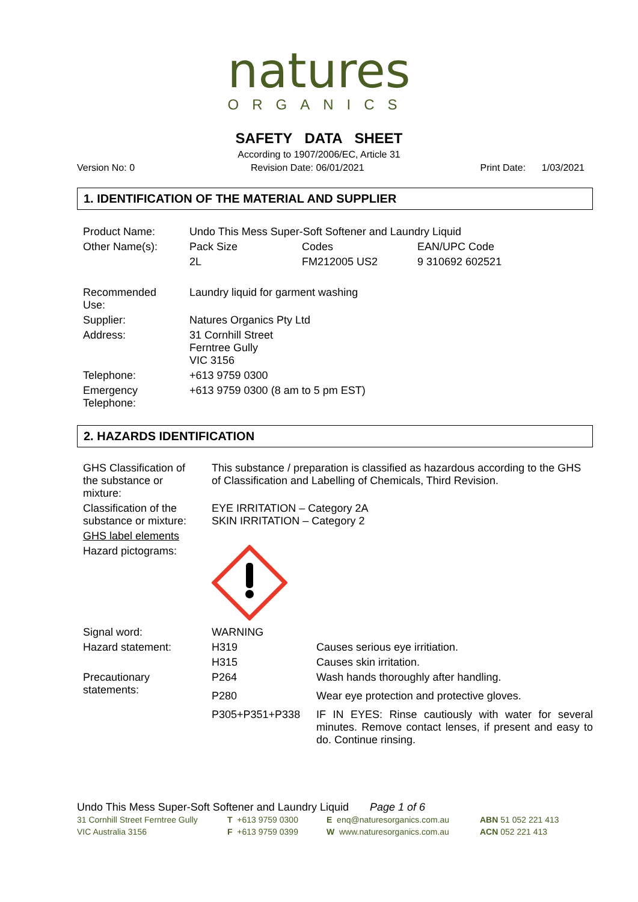natures
ORGANICS
SAFETY DATA SHEET
According to 1907/2006/EC, Article 31
Version No: 0 Revision Date: 06/01/2021 Print Date: 1/03/2021
1. IDENTIFICATION OF THE MATERIAL AND SUPPLIER
| Product Name: | Undo This Mess Super-Soft Softener and Laundry Liquid | | |
| Other Name(s): | Pack Size | Codes | EAN/UPC Code |
| | 2L | FM212005 US2 | 9 310692 602521 |
| Recommended Use: | Laundry liquid for garment washing | | |
| Supplier: | Natures Organics Pty Ltd | | |
| Address: | 31 Cornhill Street Ferntree Gully VIC 3156 | | |
| Telephone: | +613 9759 0300 | | |
| Emergency Telephone: | +613 9759 0300 (8 am to 5 pm EST) | | |
2. HAZARDS IDENTIFICATION
| GHS Classification of the substance or mixture: | This substance / preparation is classified as hazardous according to the GHS of Classification and Labelling of Chemicals, Third Revision. | |
| Classification of the substance or mixture: | EYE IRRITATION – Category 2A SKIN IRRITATION – Category 2 | |
| GHS label elements | | |
| Hazard pictograms: | | |
| Signal word: | WARNING | |
| Hazard statement: | H319 | Causes serious eye irritiation. |
| | H315 | Causes skin irritation. |
| Precautionary statements: | P264 | Wash hands thoroughly after handling. |
| | P280 | Wear eye protection and protective gloves. |
| | P305+P351+P338 | IF IN EYES: Rinse cautiously with water for several minutes. Remove contact lenses, if present and easy to do. Continue rinsing. |
Undo This Mess Super-Soft Softener and Laundry Liquid Page 1 of 6
31 Cornhill Street Ferntree Gully T +613 9759 0300 E enq@naturesorganics.com.au ABN 51 052 221 413 VIC Australia 3156 F +613 9759 0399 W www.naturesorganics.com.au ACN 052 221 413